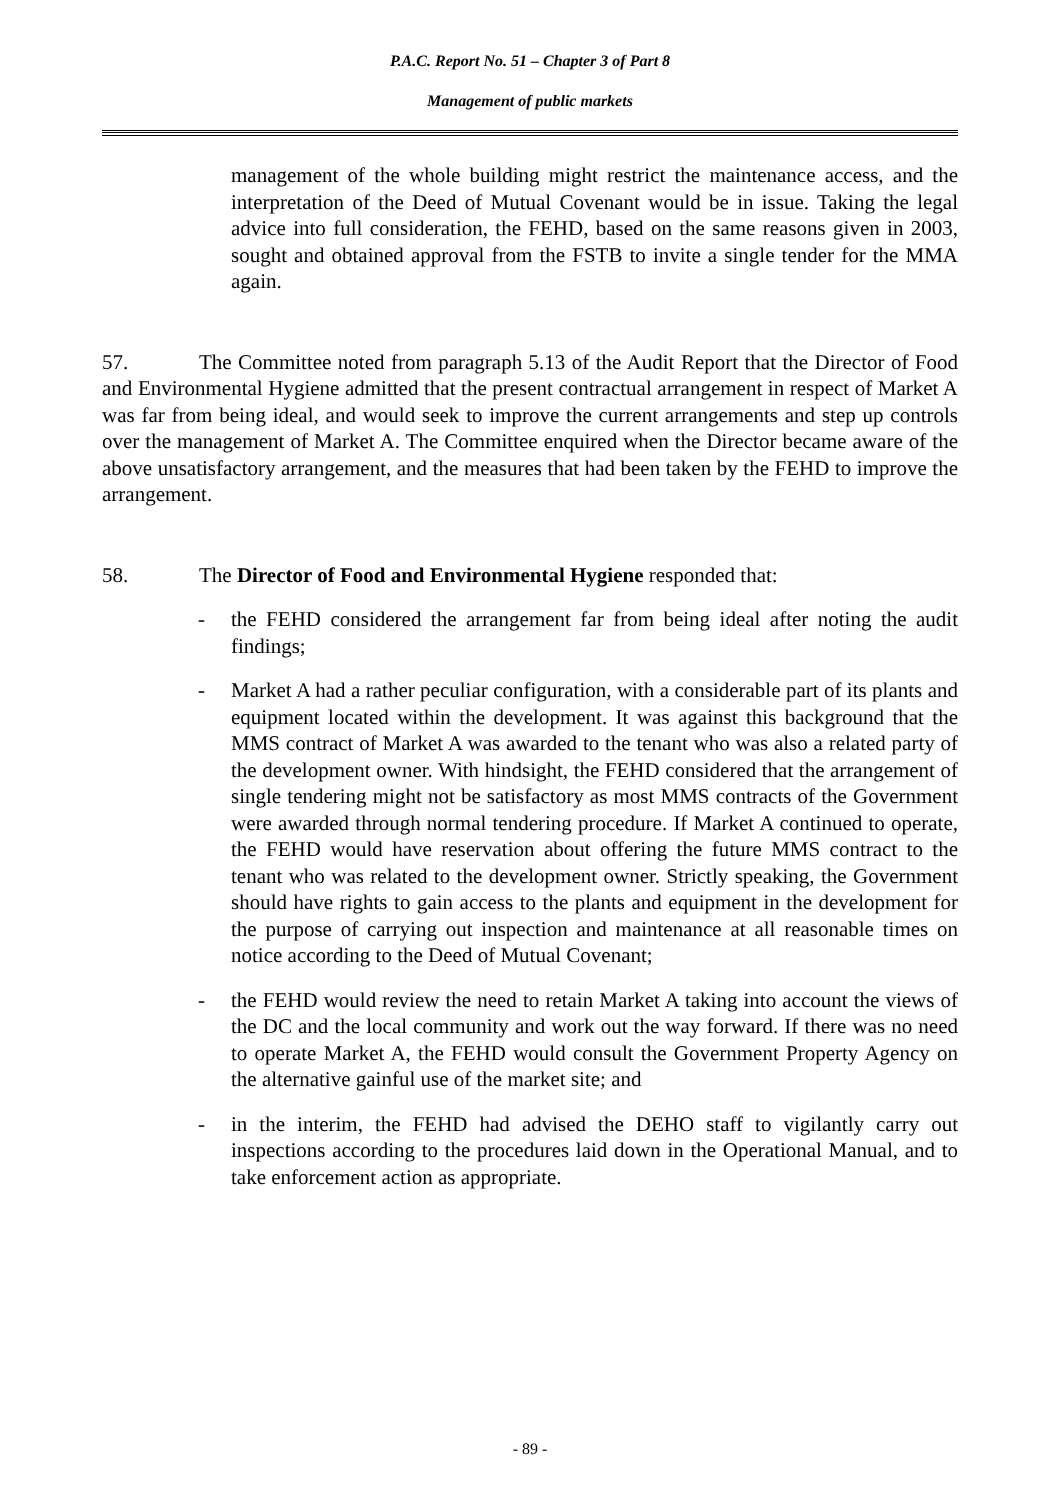P.A.C. Report No. 51 – Chapter 3 of Part 8
Management of public markets
management of the whole building might restrict the maintenance access, and the interpretation of the Deed of Mutual Covenant would be in issue. Taking the legal advice into full consideration, the FEHD, based on the same reasons given in 2003, sought and obtained approval from the FSTB to invite a single tender for the MMA again.
57. The Committee noted from paragraph 5.13 of the Audit Report that the Director of Food and Environmental Hygiene admitted that the present contractual arrangement in respect of Market A was far from being ideal, and would seek to improve the current arrangements and step up controls over the management of Market A. The Committee enquired when the Director became aware of the above unsatisfactory arrangement, and the measures that had been taken by the FEHD to improve the arrangement.
58. The Director of Food and Environmental Hygiene responded that:
- the FEHD considered the arrangement far from being ideal after noting the audit findings;
- Market A had a rather peculiar configuration, with a considerable part of its plants and equipment located within the development. It was against this background that the MMS contract of Market A was awarded to the tenant who was also a related party of the development owner. With hindsight, the FEHD considered that the arrangement of single tendering might not be satisfactory as most MMS contracts of the Government were awarded through normal tendering procedure. If Market A continued to operate, the FEHD would have reservation about offering the future MMS contract to the tenant who was related to the development owner. Strictly speaking, the Government should have rights to gain access to the plants and equipment in the development for the purpose of carrying out inspection and maintenance at all reasonable times on notice according to the Deed of Mutual Covenant;
- the FEHD would review the need to retain Market A taking into account the views of the DC and the local community and work out the way forward. If there was no need to operate Market A, the FEHD would consult the Government Property Agency on the alternative gainful use of the market site; and
- in the interim, the FEHD had advised the DEHO staff to vigilantly carry out inspections according to the procedures laid down in the Operational Manual, and to take enforcement action as appropriate.
- 89 -